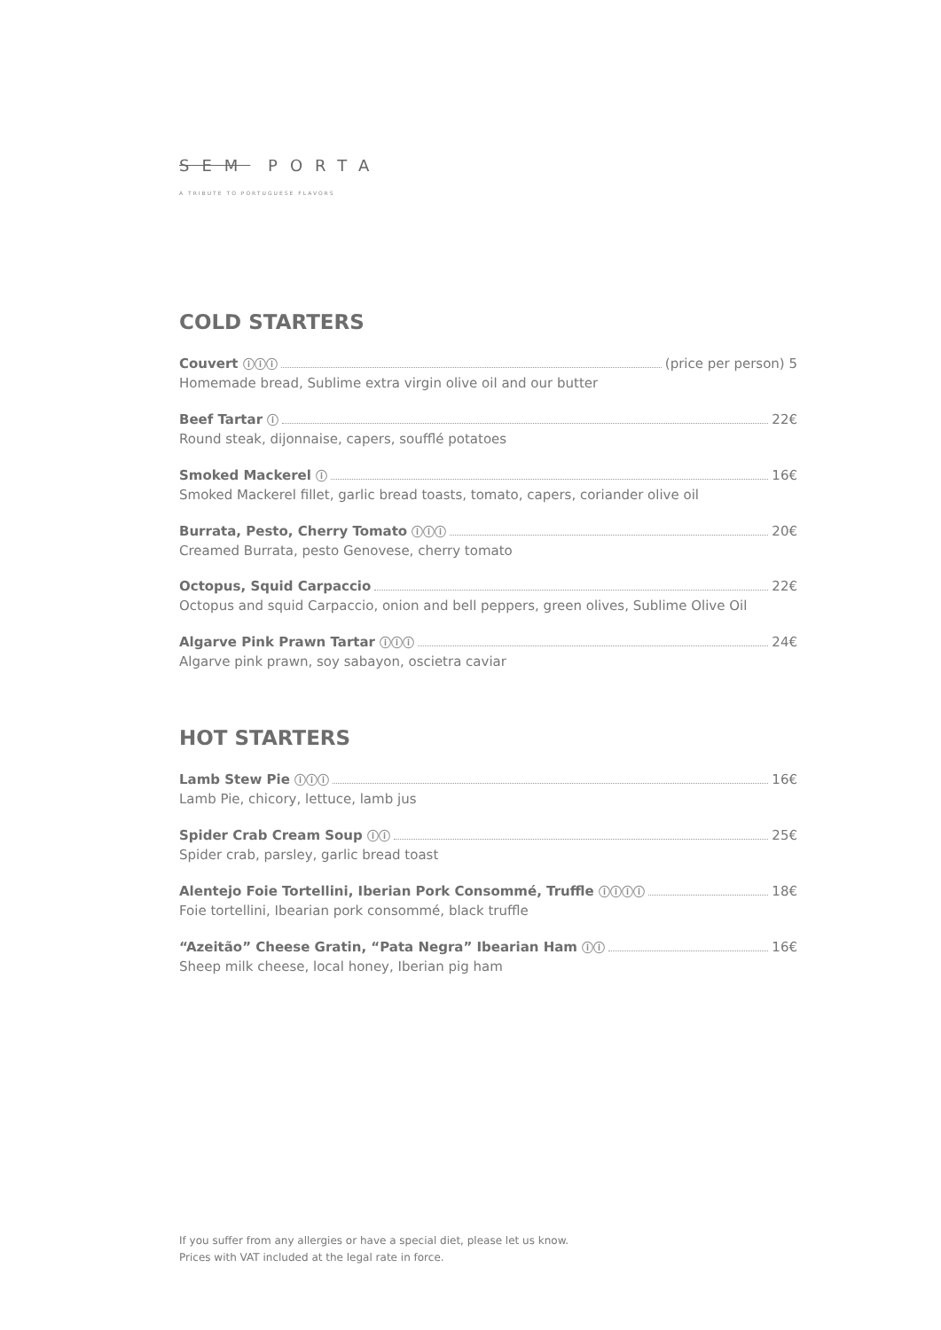SEM PORTA
A TRIBUTE TO PORTUGUESE FLAVORS
COLD STARTERS
Couvert ⓘⓘⓘ (price per person) 5
Homemade bread, Sublime extra virgin olive oil and our butter
Beef Tartar ⓘ 22€
Round steak, dijonnaise, capers, soufflé potatoes
Smoked Mackerel ⓘ 16€
Smoked Mackerel fillet, garlic bread toasts, tomato, capers, coriander olive oil
Burrata, Pesto, Cherry Tomato ⓘⓘⓘ 20€
Creamed Burrata, pesto Genovese, cherry tomato
Octopus, Squid Carpaccio 22€
Octopus and squid Carpaccio, onion and bell peppers, green olives, Sublime Olive Oil
Algarve Pink Prawn Tartar ⓘⓘⓘ 24€
Algarve pink prawn, soy sabayon, oscietra caviar
HOT STARTERS
Lamb Stew Pie ⓘⓘⓘ 16€
Lamb Pie, chicory, lettuce, lamb jus
Spider Crab Cream Soup ⓘⓘ 25€
Spider crab, parsley, garlic bread toast
Alentejo Foie Tortellini, Iberian Pork Consommé, Truffle ⓘⓘⓘⓘ 18€
Foie tortellini, Ibearian pork consommé, black truffle
“Azeitão” Cheese Gratin, “Pata Negra” Ibearian Ham ⓘⓘ 16€
Sheep milk cheese, local honey, Iberian pig ham
If you suffer from any allergies or have a special diet, please let us know.
Prices with VAT included at the legal rate in force.